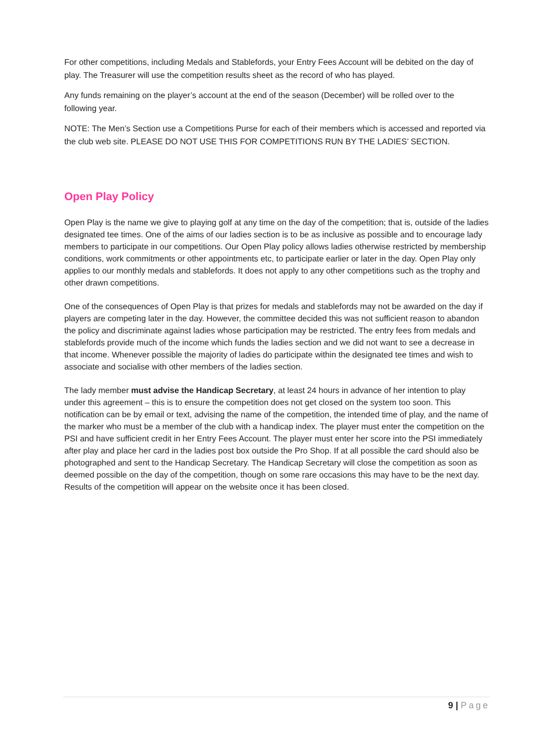For other competitions, including Medals and Stablefords, your Entry Fees Account will be debited on the day of play. The Treasurer will use the competition results sheet as the record of who has played.
Any funds remaining on the player’s account at the end of the season (December) will be rolled over to the following year.
NOTE: The Men’s Section use a Competitions Purse for each of their members which is accessed and reported via the club web site. PLEASE DO NOT USE THIS FOR COMPETITIONS RUN BY THE LADIES’ SECTION.
Open Play Policy
Open Play is the name we give to playing golf at any time on the day of the competition; that is, outside of the ladies designated tee times. One of the aims of our ladies section is to be as inclusive as possible and to encourage lady members to participate in our competitions. Our Open Play policy allows ladies otherwise restricted by membership conditions, work commitments or other appointments etc, to participate earlier or later in the day. Open Play only applies to our monthly medals and stablefords. It does not apply to any other competitions such as the trophy and other drawn competitions.
One of the consequences of Open Play is that prizes for medals and stablefords may not be awarded on the day if players are competing later in the day. However, the committee decided this was not sufficient reason to abandon the policy and discriminate against ladies whose participation may be restricted. The entry fees from medals and stablefords provide much of the income which funds the ladies section and we did not want to see a decrease in that income. Whenever possible the majority of ladies do participate within the designated tee times and wish to associate and socialise with other members of the ladies section.
The lady member must advise the Handicap Secretary, at least 24 hours in advance of her intention to play under this agreement – this is to ensure the competition does not get closed on the system too soon. This notification can be by email or text, advising the name of the competition, the intended time of play, and the name of the marker who must be a member of the club with a handicap index. The player must enter the competition on the PSI and have sufficient credit in her Entry Fees Account. The player must enter her score into the PSI immediately after play and place her card in the ladies post box outside the Pro Shop. If at all possible the card should also be photographed and sent to the Handicap Secretary. The Handicap Secretary will close the competition as soon as deemed possible on the day of the competition, though on some rare occasions this may have to be the next day. Results of the competition will appear on the website once it has been closed.
9 | Page